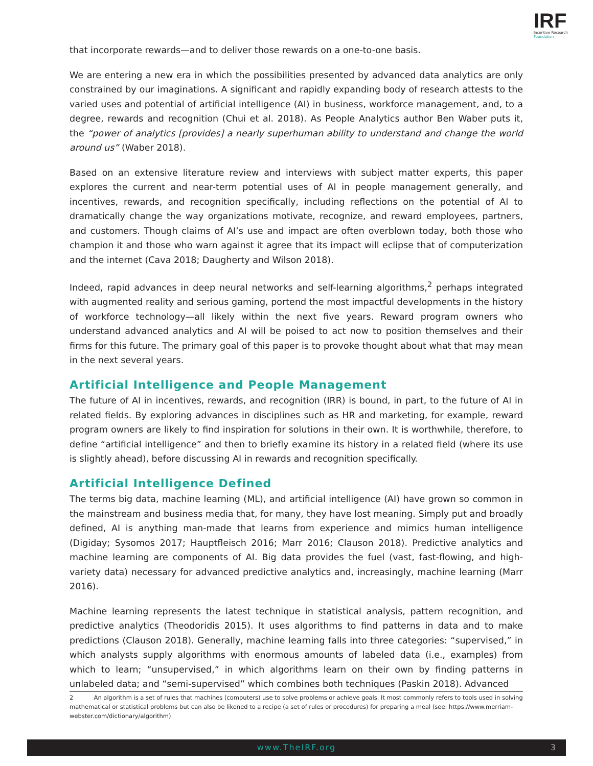IRF
Incentive Research
Foundation
that incorporate rewards—and to deliver those rewards on a one-to-one basis.
We are entering a new era in which the possibilities presented by advanced data analytics are only constrained by our imaginations. A significant and rapidly expanding body of research attests to the varied uses and potential of artificial intelligence (AI) in business, workforce management, and, to a degree, rewards and recognition (Chui et al. 2018). As People Analytics author Ben Waber puts it, the “power of analytics [provides] a nearly superhuman ability to understand and change the world around us” (Waber 2018).
Based on an extensive literature review and interviews with subject matter experts, this paper explores the current and near-term potential uses of AI in people management generally, and incentives, rewards, and recognition specifically, including reflections on the potential of AI to dramatically change the way organizations motivate, recognize, and reward employees, partners, and customers. Though claims of AI’s use and impact are often overblown today, both those who champion it and those who warn against it agree that its impact will eclipse that of computerization and the internet (Cava 2018; Daugherty and Wilson 2018).
Indeed, rapid advances in deep neural networks and self-learning algorithms,<sup>2</sup> perhaps integrated with augmented reality and serious gaming, portend the most impactful developments in the history of workforce technology—all likely within the next five years. Reward program owners who understand advanced analytics and AI will be poised to act now to position themselves and their firms for this future. The primary goal of this paper is to provoke thought about what that may mean in the next several years.
Artificial Intelligence and People Management
The future of AI in incentives, rewards, and recognition (IRR) is bound, in part, to the future of AI in related fields. By exploring advances in disciplines such as HR and marketing, for example, reward program owners are likely to find inspiration for solutions in their own. It is worthwhile, therefore, to define “artificial intelligence” and then to briefly examine its history in a related field (where its use is slightly ahead), before discussing AI in rewards and recognition specifically.
Artificial Intelligence Defined
The terms big data, machine learning (ML), and artificial intelligence (AI) have grown so common in the mainstream and business media that, for many, they have lost meaning. Simply put and broadly defined, AI is anything man-made that learns from experience and mimics human intelligence (Digiday; Sysomos 2017; Hauptfleisch 2016; Marr 2016; Clauson 2018). Predictive analytics and machine learning are components of AI. Big data provides the fuel (vast, fast-flowing, and high-variety data) necessary for advanced predictive analytics and, increasingly, machine learning (Marr 2016).
Machine learning represents the latest technique in statistical analysis, pattern recognition, and predictive analytics (Theodoridis 2015). It uses algorithms to find patterns in data and to make predictions (Clauson 2018). Generally, machine learning falls into three categories: “supervised,” in which analysts supply algorithms with enormous amounts of labeled data (i.e., examples) from which to learn; “unsupervised,” in which algorithms learn on their own by finding patterns in unlabeled data; and “semi-supervised” which combines both techniques (Paskin 2018). Advanced
2 An algorithm is a set of rules that machines (computers) use to solve problems or achieve goals. It most commonly refers to tools used in solving mathematical or statistical problems but can also be likened to a recipe (a set of rules or procedures) for preparing a meal (see: https://www.merriam-webster.com/dictionary/algorithm)
www.TheIRF.org
3